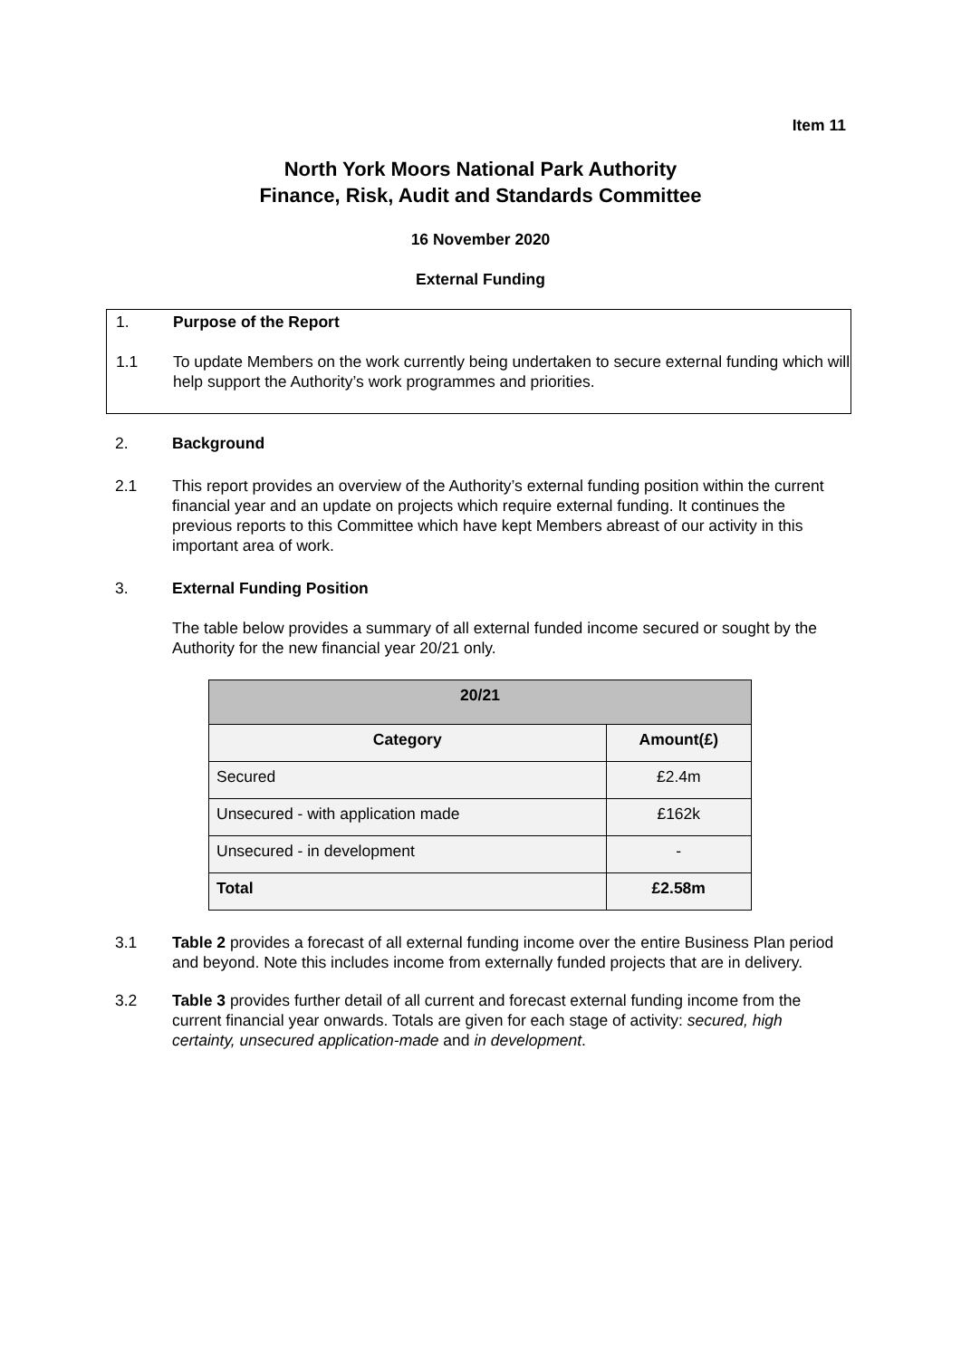Item 11
North York Moors National Park Authority
Finance, Risk, Audit and Standards Committee
16 November 2020
External Funding
1. Purpose of the Report
1.1 To update Members on the work currently being undertaken to secure external funding which will help support the Authority’s work programmes and priorities.
2. Background
2.1 This report provides an overview of the Authority’s external funding position within the current financial year and an update on projects which require external funding. It continues the previous reports to this Committee which have kept Members abreast of our activity in this important area of work.
3. External Funding Position
The table below provides a summary of all external funded income secured or sought by the Authority for the new financial year 20/21 only.
| 20/21 | |
| --- | --- |
| Category | Amount(£) |
| Secured | £2.4m |
| Unsecured - with application made | £162k |
| Unsecured - in development | - |
| Total | £2.58m |
3.1 Table 2 provides a forecast of all external funding income over the entire Business Plan period and beyond. Note this includes income from externally funded projects that are in delivery.
3.2 Table 3 provides further detail of all current and forecast external funding income from the current financial year onwards. Totals are given for each stage of activity: secured, high certainty, unsecured application-made and in development.